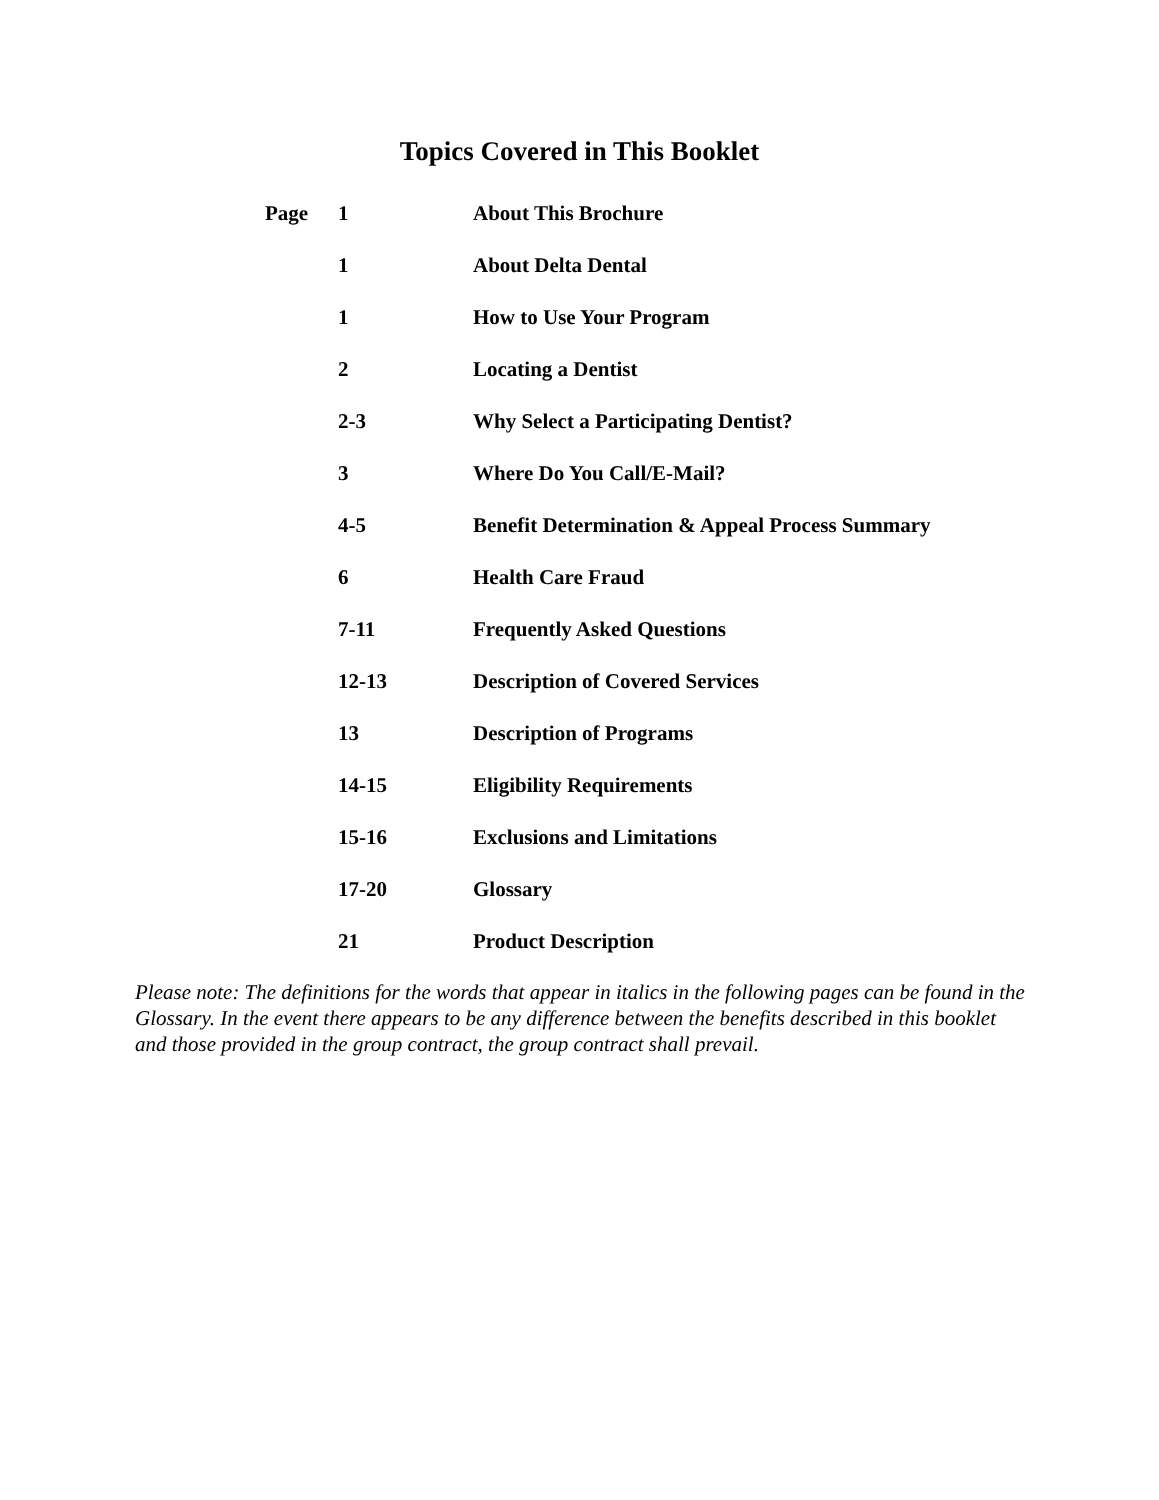Topics Covered in This Booklet
| Page | 1 | About This Brochure |
| | 1 | About Delta Dental |
| | 1 | How to Use Your Program |
| | 2 | Locating a Dentist |
| | 2-3 | Why Select a Participating Dentist? |
| | 3 | Where Do You Call/E-Mail? |
| | 4-5 | Benefit Determination & Appeal Process Summary |
| | 6 | Health Care Fraud |
| | 7-11 | Frequently Asked Questions |
| | 12-13 | Description of Covered Services |
| | 13 | Description of Programs |
| | 14-15 | Eligibility Requirements |
| | 15-16 | Exclusions and Limitations |
| | 17-20 | Glossary |
| | 21 | Product Description |
Please note: The definitions for the words that appear in italics in the following pages can be found in the Glossary. In the event there appears to be any difference between the benefits described in this booklet and those provided in the group contract, the group contract shall prevail.